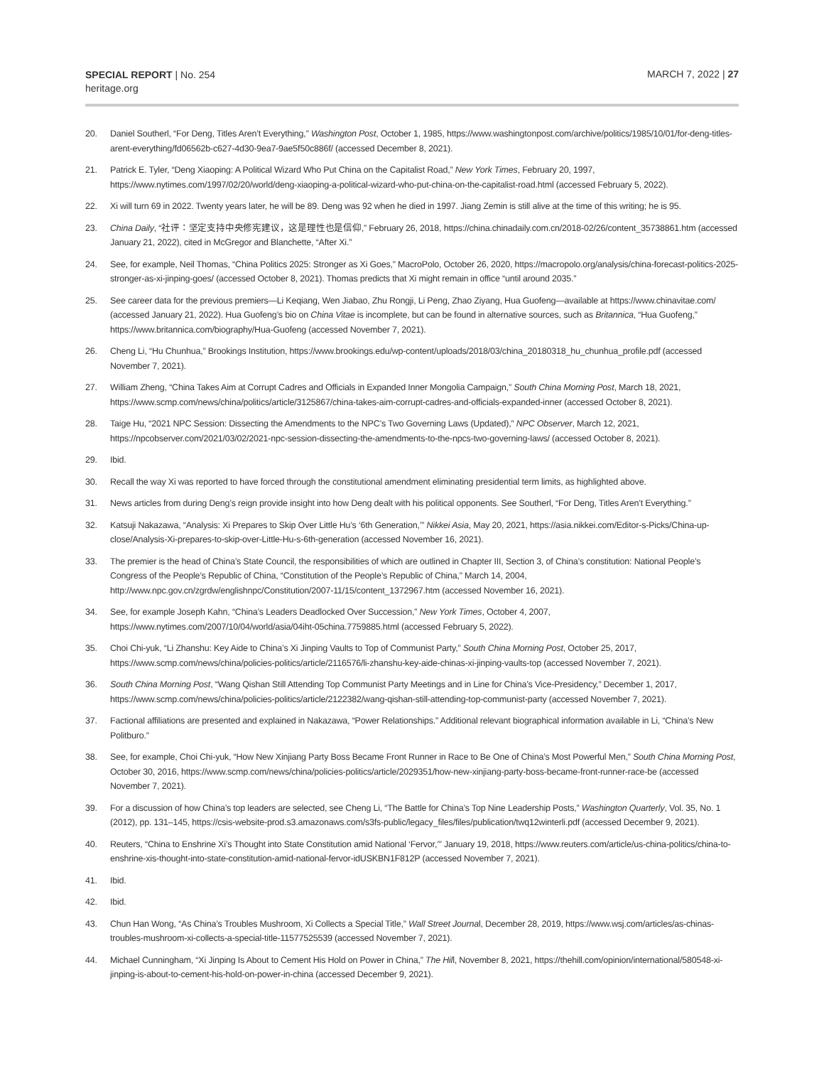SPECIAL REPORT | No. 254
heritage.org
MARCH 7, 2022 | 27
20. Daniel Southerl, “For Deng, Titles Aren’t Everything,” Washington Post, October 1, 1985, https://www.washingtonpost.com/archive/politics/1985/10/01/for-deng-titles-arent-everything/fd06562b-c627-4d30-9ea7-9ae5f50c886f/ (accessed December 8, 2021).
21. Patrick E. Tyler, “Deng Xiaoping: A Political Wizard Who Put China on the Capitalist Road,” New York Times, February 20, 1997, https://www.nytimes.com/1997/02/20/world/deng-xiaoping-a-political-wizard-who-put-china-on-the-capitalist-road.html (accessed February 5, 2022).
22. Xi will turn 69 in 2022. Twenty years later, he will be 89. Deng was 92 when he died in 1997. Jiang Zemin is still alive at the time of this writing; he is 95.
23. China Daily, “社评：坚定支持中央修宪建议，这是理性也是信仰,” February 26, 2018, https://china.chinadaily.com.cn/2018-02/26/content_35738861.htm (accessed January 21, 2022), cited in McGregor and Blanchette, “After Xi.”
24. See, for example, Neil Thomas, “China Politics 2025: Stronger as Xi Goes,” MacroPolo, October 26, 2020, https://macropolo.org/analysis/china-forecast-politics-2025-stronger-as-xi-jinping-goes/ (accessed October 8, 2021). Thomas predicts that Xi might remain in office “until around 2035.”
25. See career data for the previous premiers—Li Keqiang, Wen Jiabao, Zhu Rongji, Li Peng, Zhao Ziyang, Hua Guofeng—available at https://www.chinavitae.com/ (accessed January 21, 2022). Hua Guofeng’s bio on China Vitae is incomplete, but can be found in alternative sources, such as Britannica, “Hua Guofeng,” https://www.britannica.com/biography/Hua-Guofeng (accessed November 7, 2021).
26. Cheng Li, “Hu Chunhua,” Brookings Institution, https://www.brookings.edu/wp-content/uploads/2018/03/china_20180318_hu_chunhua_profile.pdf (accessed November 7, 2021).
27. William Zheng, “China Takes Aim at Corrupt Cadres and Officials in Expanded Inner Mongolia Campaign,” South China Morning Post, March 18, 2021, https://www.scmp.com/news/china/politics/article/3125867/china-takes-aim-corrupt-cadres-and-officials-expanded-inner (accessed October 8, 2021).
28. Taige Hu, “2021 NPC Session: Dissecting the Amendments to the NPC’s Two Governing Laws (Updated),” NPC Observer, March 12, 2021, https://npcobserver.com/2021/03/02/2021-npc-session-dissecting-the-amendments-to-the-npcs-two-governing-laws/ (accessed October 8, 2021).
29. Ibid.
30. Recall the way Xi was reported to have forced through the constitutional amendment eliminating presidential term limits, as highlighted above.
31. News articles from during Deng’s reign provide insight into how Deng dealt with his political opponents. See Southerl, “For Deng, Titles Aren’t Everything.”
32. Katsuji Nakazawa, “Analysis: Xi Prepares to Skip Over Little Hu’s ‘6th Generation,’” Nikkei Asia, May 20, 2021, https://asia.nikkei.com/Editor-s-Picks/China-up-close/Analysis-Xi-prepares-to-skip-over-Little-Hu-s-6th-generation (accessed November 16, 2021).
33. The premier is the head of China’s State Council, the responsibilities of which are outlined in Chapter III, Section 3, of China’s constitution: National People’s Congress of the People’s Republic of China, “Constitution of the People’s Republic of China,” March 14, 2004, http://www.npc.gov.cn/zgrdw/englishnpc/Constitution/2007-11/15/content_1372967.htm (accessed November 16, 2021).
34. See, for example Joseph Kahn, “China’s Leaders Deadlocked Over Succession,” New York Times, October 4, 2007, https://www.nytimes.com/2007/10/04/world/asia/04iht-05china.7759885.html (accessed February 5, 2022).
35. Choi Chi-yuk, “Li Zhanshu: Key Aide to China’s Xi Jinping Vaults to Top of Communist Party,” South China Morning Post, October 25, 2017, https://www.scmp.com/news/china/policies-politics/article/2116576/li-zhanshu-key-aide-chinas-xi-jinping-vaults-top (accessed November 7, 2021).
36. South China Morning Post, “Wang Qishan Still Attending Top Communist Party Meetings and in Line for China’s Vice-Presidency,” December 1, 2017, https://www.scmp.com/news/china/policies-politics/article/2122382/wang-qishan-still-attending-top-communist-party (accessed November 7, 2021).
37. Factional affiliations are presented and explained in Nakazawa, “Power Relationships.” Additional relevant biographical information available in Li, “China’s New Politburo.”
38. See, for example, Choi Chi-yuk, “How New Xinjiang Party Boss Became Front Runner in Race to Be One of China’s Most Powerful Men,” South China Morning Post, October 30, 2016, https://www.scmp.com/news/china/policies-politics/article/2029351/how-new-xinjiang-party-boss-became-front-runner-race-be (accessed November 7, 2021).
39. For a discussion of how China’s top leaders are selected, see Cheng Li, “The Battle for China’s Top Nine Leadership Posts,” Washington Quarterly, Vol. 35, No. 1 (2012), pp. 131–145, https://csis-website-prod.s3.amazonaws.com/s3fs-public/legacy_files/files/publication/twq12winterli.pdf (accessed December 9, 2021).
40. Reuters, “China to Enshrine Xi’s Thought into State Constitution amid National ‘Fervor,’” January 19, 2018, https://www.reuters.com/article/us-china-politics/china-to-enshrine-xis-thought-into-state-constitution-amid-national-fervor-idUSKBN1F812P (accessed November 7, 2021).
41. Ibid.
42. Ibid.
43. Chun Han Wong, “As China’s Troubles Mushroom, Xi Collects a Special Title,” Wall Street Journal, December 28, 2019, https://www.wsj.com/articles/as-chinas-troubles-mushroom-xi-collects-a-special-title-11577525539 (accessed November 7, 2021).
44. Michael Cunningham, “Xi Jinping Is About to Cement His Hold on Power in China,” The Hill, November 8, 2021, https://thehill.com/opinion/international/580548-xi-jinping-is-about-to-cement-his-hold-on-power-in-china (accessed December 9, 2021).